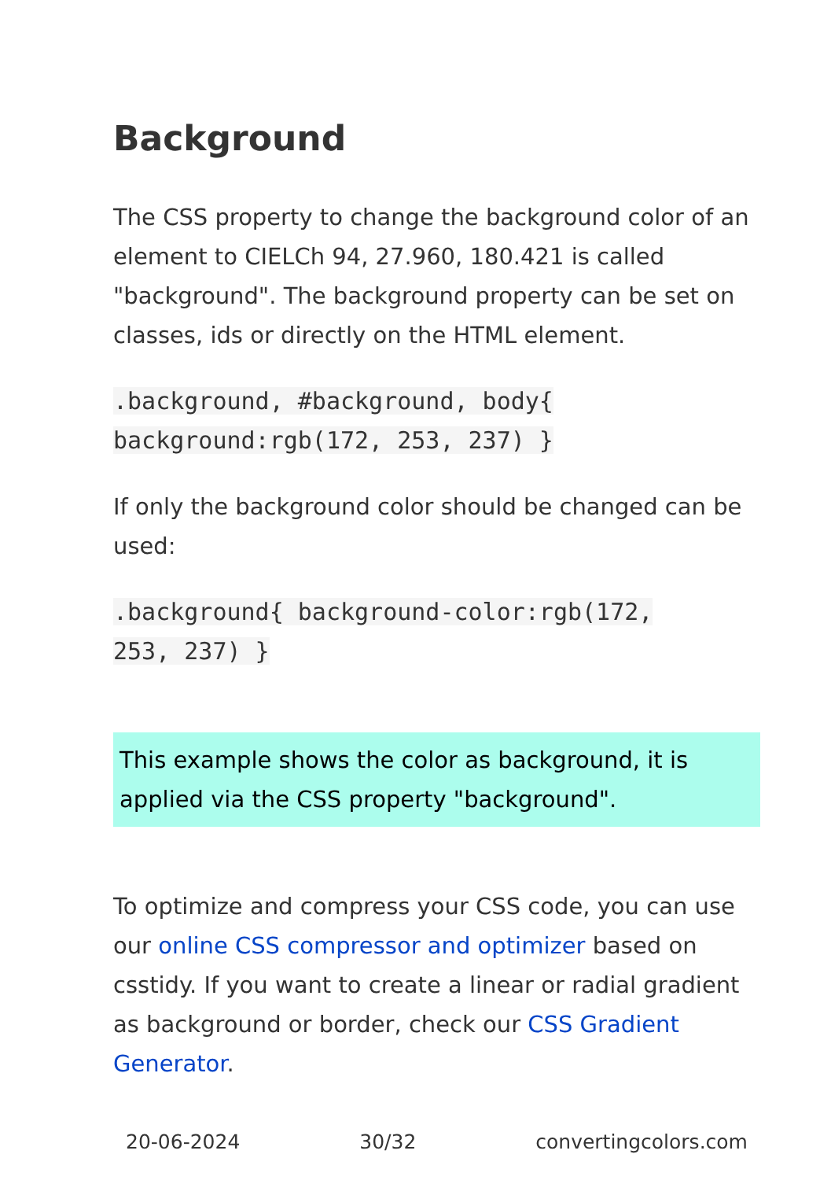Background
The CSS property to change the background color of an element to CIELCh 94, 27.960, 180.421 is called "background". The background property can be set on classes, ids or directly on the HTML element.
.background, #background, body{
background:rgb(172, 253, 237) }
If only the background color should be changed can be used:
.background{ background-color:rgb(172,
253, 237) }
This example shows the color as background, it is applied via the CSS property "background".
To optimize and compress your CSS code, you can use our online CSS compressor and optimizer based on csstidy. If you want to create a linear or radial gradient as background or border, check our CSS Gradient Generator.
20-06-2024 30/32 convertingcolors.com